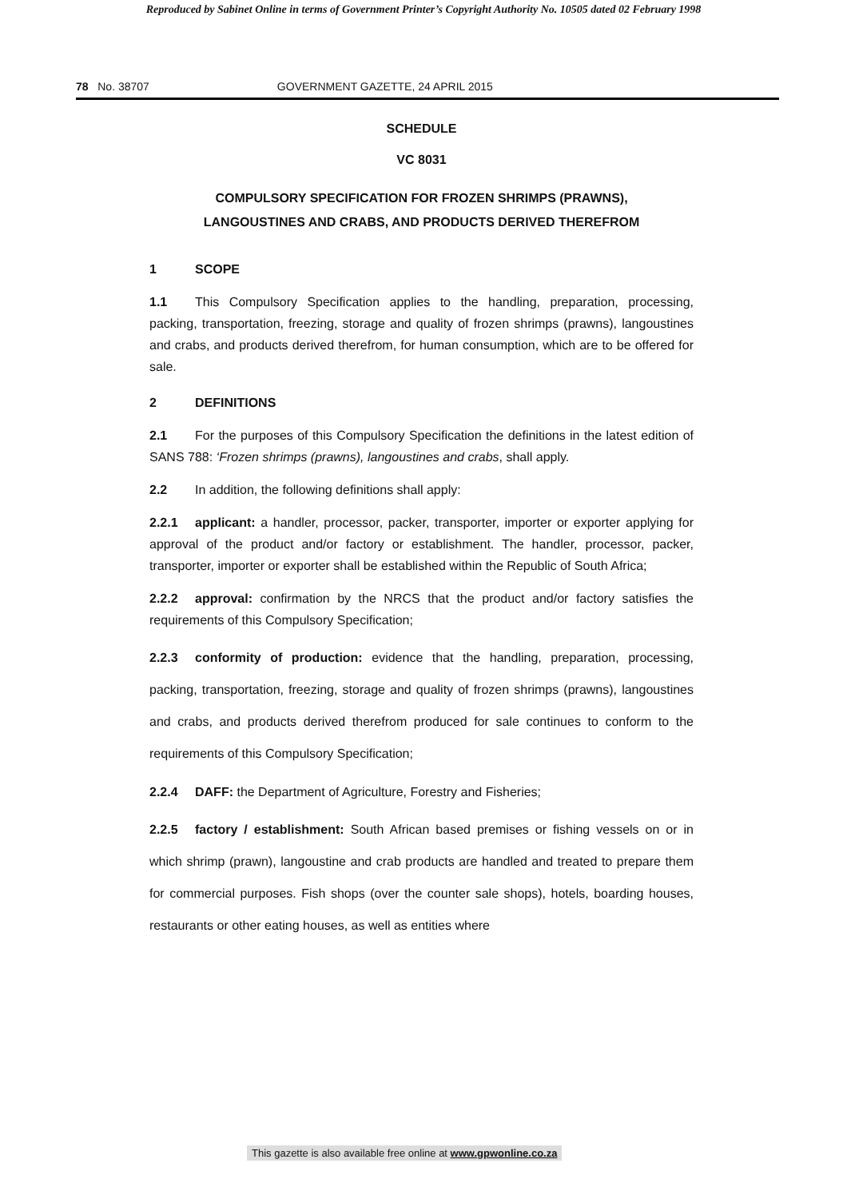Reproduced by Sabinet Online in terms of Government Printer’s Copyright Authority No. 10505 dated 02 February 1998
78 No. 38707 GOVERNMENT GAZETTE, 24 APRIL 2015
SCHEDULE
VC 8031
COMPULSORY SPECIFICATION FOR FROZEN SHRIMPS (PRAWNS),
LANGOUSTINES AND CRABS, AND PRODUCTS DERIVED THEREFROM
1 SCOPE
1.1 This Compulsory Specification applies to the handling, preparation, processing, packing, transportation, freezing, storage and quality of frozen shrimps (prawns), langoustines and crabs, and products derived therefrom, for human consumption, which are to be offered for sale.
2 DEFINITIONS
2.1 For the purposes of this Compulsory Specification the definitions in the latest edition of SANS 788: ‘Frozen shrimps (prawns), langoustines and crabs, shall apply.
2.2 In addition, the following definitions shall apply:
2.2.1 applicant: a handler, processor, packer, transporter, importer or exporter applying for approval of the product and/or factory or establishment. The handler, processor, packer, transporter, importer or exporter shall be established within the Republic of South Africa;
2.2.2 approval: confirmation by the NRCS that the product and/or factory satisfies the requirements of this Compulsory Specification;
2.2.3 conformity of production: evidence that the handling, preparation, processing, packing, transportation, freezing, storage and quality of frozen shrimps (prawns), langoustines and crabs, and products derived therefrom produced for sale continues to conform to the requirements of this Compulsory Specification;
2.2.4 DAFF: the Department of Agriculture, Forestry and Fisheries;
2.2.5 factory / establishment: South African based premises or fishing vessels on or in which shrimp (prawn), langoustine and crab products are handled and treated to prepare them for commercial purposes. Fish shops (over the counter sale shops), hotels, boarding houses, restaurants or other eating houses, as well as entities where
This gazette is also available free online at www.gpwonline.co.za